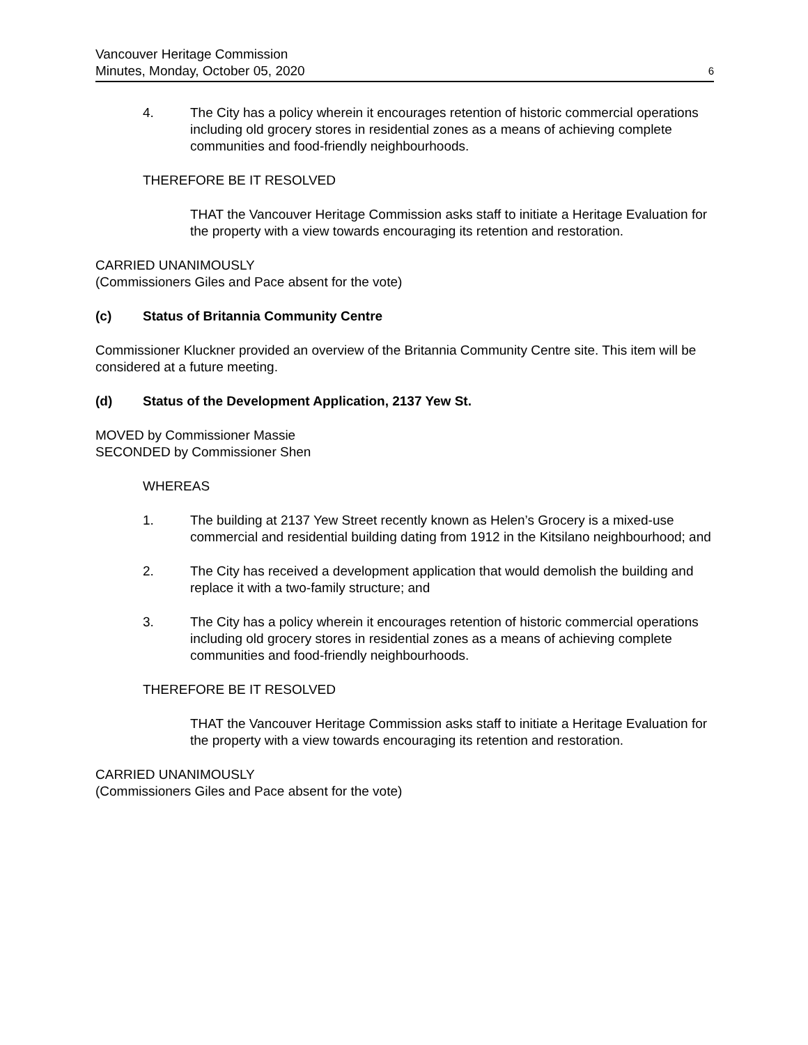6 Vancouver Heritage Commission
Minutes, Monday, October 05, 2020
4. The City has a policy wherein it encourages retention of historic commercial operations including old grocery stores in residential zones as a means of achieving complete communities and food-friendly neighbourhoods.
THEREFORE BE IT RESOLVED
THAT the Vancouver Heritage Commission asks staff to initiate a Heritage Evaluation for the property with a view towards encouraging its retention and restoration.
CARRIED UNANIMOUSLY
(Commissioners Giles and Pace absent for the vote)
(c) Status of Britannia Community Centre
Commissioner Kluckner provided an overview of the Britannia Community Centre site. This item will be considered at a future meeting.
(d) Status of the Development Application, 2137 Yew St.
MOVED by Commissioner Massie
SECONDED by Commissioner Shen
WHEREAS
1. The building at 2137 Yew Street recently known as Helen’s Grocery is a mixed-use commercial and residential building dating from 1912 in the Kitsilano neighbourhood; and
2. The City has received a development application that would demolish the building and replace it with a two-family structure; and
3. The City has a policy wherein it encourages retention of historic commercial operations including old grocery stores in residential zones as a means of achieving complete communities and food-friendly neighbourhoods.
THEREFORE BE IT RESOLVED
THAT the Vancouver Heritage Commission asks staff to initiate a Heritage Evaluation for the property with a view towards encouraging its retention and restoration.
CARRIED UNANIMOUSLY
(Commissioners Giles and Pace absent for the vote)